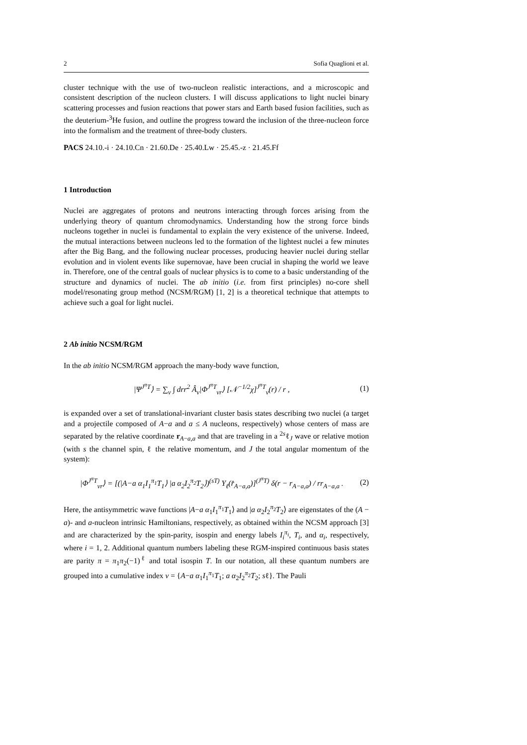2 Sofia Quaglioni et al.
cluster technique with the use of two-nucleon realistic interactions, and a microscopic and consistent description of the nucleon clusters. I will discuss applications to light nuclei binary scattering processes and fusion reactions that power stars and Earth based fusion facilities, such as the deuterium-<sup>3</sup>He fusion, and outline the progress toward the inclusion of the three-nucleon force into the formalism and the treatment of three-body clusters.
PACS 24.10.-i · 24.10.Cn · 21.60.De · 25.40.Lw · 25.45.-z · 21.45.Ff
1 Introduction
Nuclei are aggregates of protons and neutrons interacting through forces arising from the underlying theory of quantum chromodynamics. Understanding how the strong force binds nucleons together in nuclei is fundamental to explain the very existence of the universe. Indeed, the mutual interactions between nucleons led to the formation of the lightest nuclei a few minutes after the Big Bang, and the following nuclear processes, producing heavier nuclei during stellar evolution and in violent events like supernovae, have been crucial in shaping the world we leave in. Therefore, one of the central goals of nuclear physics is to come to a basic understanding of the structure and dynamics of nuclei. The ab initio (i.e. from first principles) no-core shell model/resonating group method (NCSM/RGM) [1, 2] is a theoretical technique that attempts to achieve such a goal for light nuclei.
2 Ab initio NCSM/RGM
In the ab initio NCSM/RGM approach the many-body wave function,
|Ψ<sup>J<sup>π</sup>T</sup>⟩ = ∑<sub>ν</sub> ∫ drr<sup>2</sup> Â<sub>ν</sub>|Φ<sup>J<sup>π</sup>T</sup><sub>νr</sub>⟩ [𝒩<sup>−1/2</sup>χ]<sup>J<sup>π</sup>T</sup><sub>ν</sub>(r) / r , (1)
is expanded over a set of translational-invariant cluster basis states describing two nuclei (a target and a projectile composed of A−a and a ≤ A nucleons, respectively) whose centers of mass are separated by the relative coordinate r<sub>A−a,a</sub> and that are traveling in a <sup>2s</sup>ℓ<sub>J</sub> wave or relative motion (with s the channel spin, ℓ the relative momentum, and J the total angular momentum of the system):
|Φ<sup>J<sup>π</sup>T</sup><sub>νr</sub>⟩ = [(|A−a α<sub>1</sub>I<sub>1</sub><sup>π<sub>1</sub></sup>T<sub>1</sub>⟩ |a α<sub>2</sub>I<sub>2</sub><sup>π<sub>2</sub></sup>T<sub>2</sub>⟩)<sup>(sT)</sup> Y<sub>ℓ</sub>(r̂<sub>A−a,a</sub>)]<sup>(J<sup>π</sup>T)</sup> δ(r − r<sub>A−a,a</sub>) / rr<sub>A−a,a</sub> . (2)
Here, the antisymmetric wave functions |A−a α<sub>1</sub>I<sub>1</sub><sup>π<sub>1</sub></sup>T<sub>1</sub>⟩ and |a α<sub>2</sub>I<sub>2</sub><sup>π<sub>2</sub></sup>T<sub>2</sub>⟩ are eigenstates of the (A − a)- and a-nucleon intrinsic Hamiltonians, respectively, as obtained within the NCSM approach [3] and are characterized by the spin-parity, isospin and energy labels I<sub>i</sub><sup>π<sub>i</sub></sup>, T<sub>i</sub>, and α<sub>i</sub>, respectively, where i = 1, 2. Additional quantum numbers labeling these RGM-inspired continuous basis states are parity π = π<sub>1</sub>π<sub>2</sub>(−1)<sup>ℓ</sup> and total isospin T. In our notation, all these quantum numbers are grouped into a cumulative index ν = {A−a α<sub>1</sub>I<sub>1</sub><sup>π<sub>1</sub></sup>T<sub>1</sub>; a α<sub>2</sub>I<sub>2</sub><sup>π<sub>2</sub></sup>T<sub>2</sub>; sℓ}. The Pauli